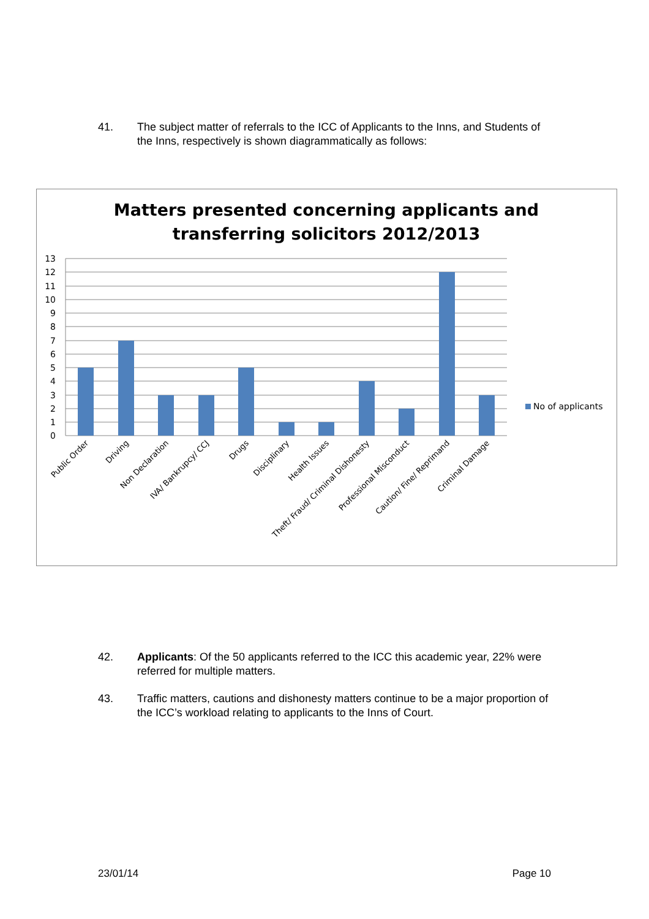41. The subject matter of referrals to the ICC of Applicants to the Inns, and Students of the Inns, respectively is shown diagrammatically as follows:
Matters presented concerning applicants and
transferring solicitors 2012/2013
13
12
11
10
9
8
7
6
5
4
3
2
1
0
No of applicants
Public Order
Driving
Non Declaration
IVA/ Bankrupcy/ CCJ
Drugs
Disciplinary
Health Issues
Theft/ Fraud/ Criminal Dishonesty
Professional Misconduct
Caution/ Fine/ Reprimand
Criminal Damage
42. Applicants: Of the 50 applicants referred to the ICC this academic year, 22% were referred for multiple matters.
43. Traffic matters, cautions and dishonesty matters continue to be a major proportion of the ICC’s workload relating to applicants to the Inns of Court.
23/01/14 Page 10